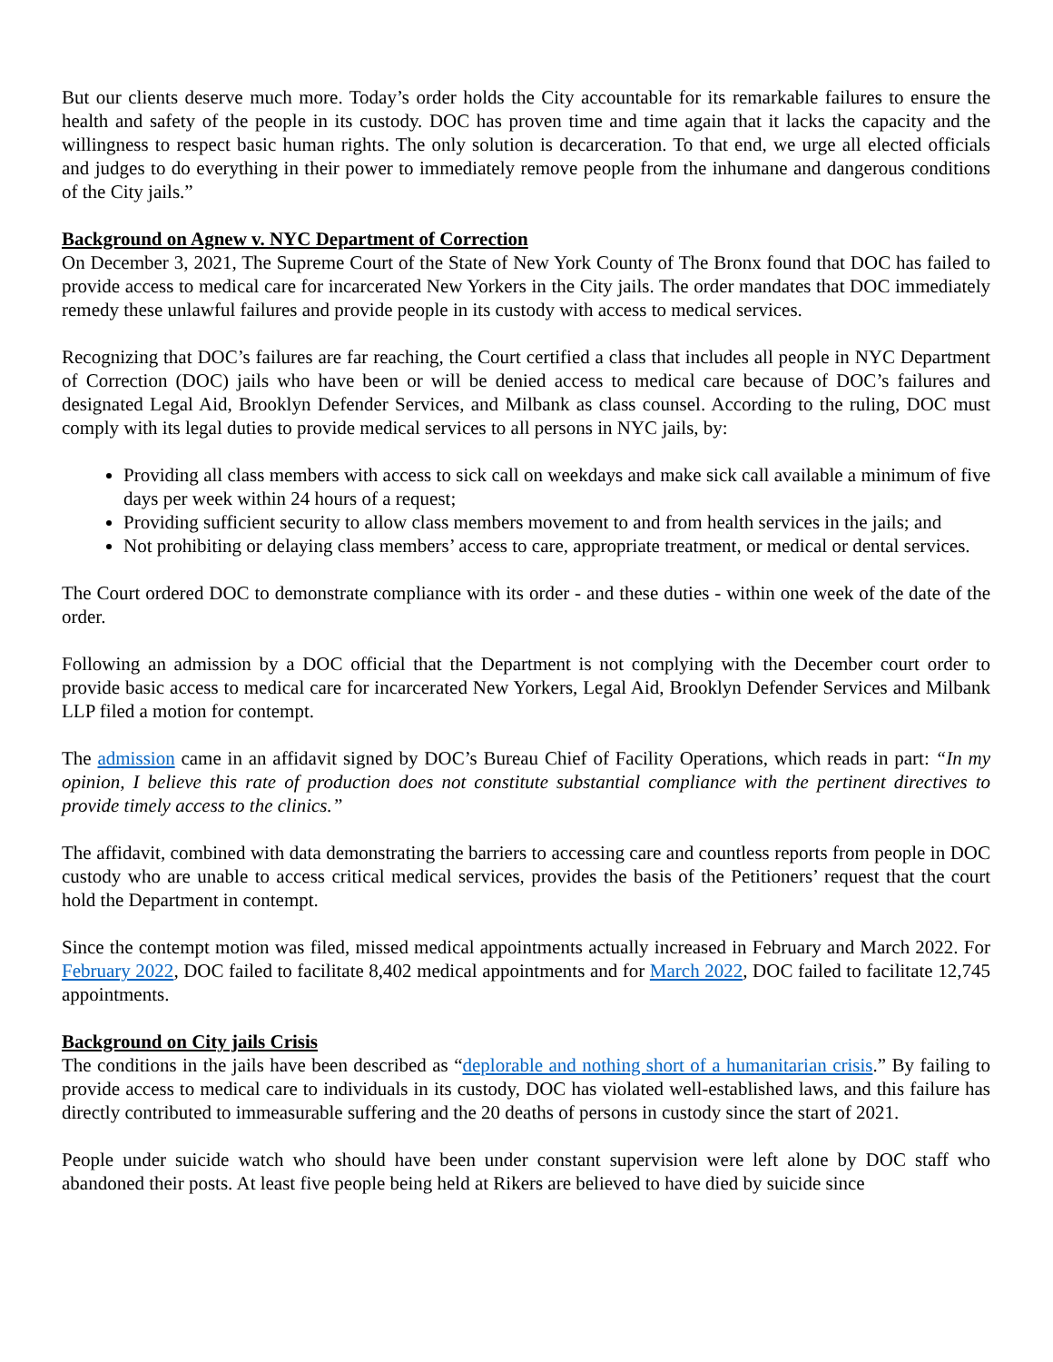But our clients deserve much more. Today’s order holds the City accountable for its remarkable failures to ensure the health and safety of the people in its custody. DOC has proven time and time again that it lacks the capacity and the willingness to respect basic human rights. The only solution is decarceration. To that end, we urge all elected officials and judges to do everything in their power to immediately remove people from the inhumane and dangerous conditions of the City jails.”
Background on Agnew v. NYC Department of Correction
On December 3, 2021, The Supreme Court of the State of New York County of The Bronx found that DOC has failed to provide access to medical care for incarcerated New Yorkers in the City jails. The order mandates that DOC immediately remedy these unlawful failures and provide people in its custody with access to medical services.
Recognizing that DOC’s failures are far reaching, the Court certified a class that includes all people in NYC Department of Correction (DOC) jails who have been or will be denied access to medical care because of DOC’s failures and designated Legal Aid, Brooklyn Defender Services, and Milbank as class counsel. According to the ruling, DOC must comply with its legal duties to provide medical services to all persons in NYC jails, by:
Providing all class members with access to sick call on weekdays and make sick call available a minimum of five days per week within 24 hours of a request;
Providing sufficient security to allow class members movement to and from health services in the jails; and
Not prohibiting or delaying class members’ access to care, appropriate treatment, or medical or dental services.
The Court ordered DOC to demonstrate compliance with its order - and these duties - within one week of the date of the order.
Following an admission by a DOC official that the Department is not complying with the December court order to provide basic access to medical care for incarcerated New Yorkers, Legal Aid, Brooklyn Defender Services and Milbank LLP filed a motion for contempt.
The admission came in an affidavit signed by DOC’s Bureau Chief of Facility Operations, which reads in part: “In my opinion, I believe this rate of production does not constitute substantial compliance with the pertinent directives to provide timely access to the clinics.”
The affidavit, combined with data demonstrating the barriers to accessing care and countless reports from people in DOC custody who are unable to access critical medical services, provides the basis of the Petitioners’ request that the court hold the Department in contempt.
Since the contempt motion was filed, missed medical appointments actually increased in February and March 2022. For February 2022, DOC failed to facilitate 8,402 medical appointments and for March 2022, DOC failed to facilitate 12,745 appointments.
Background on City jails Crisis
The conditions in the jails have been described as “deplorable and nothing short of a humanitarian crisis.” By failing to provide access to medical care to individuals in its custody, DOC has violated well-established laws, and this failure has directly contributed to immeasurable suffering and the 20 deaths of persons in custody since the start of 2021.
People under suicide watch who should have been under constant supervision were left alone by DOC staff who abandoned their posts. At least five people being held at Rikers are believed to have died by suicide since